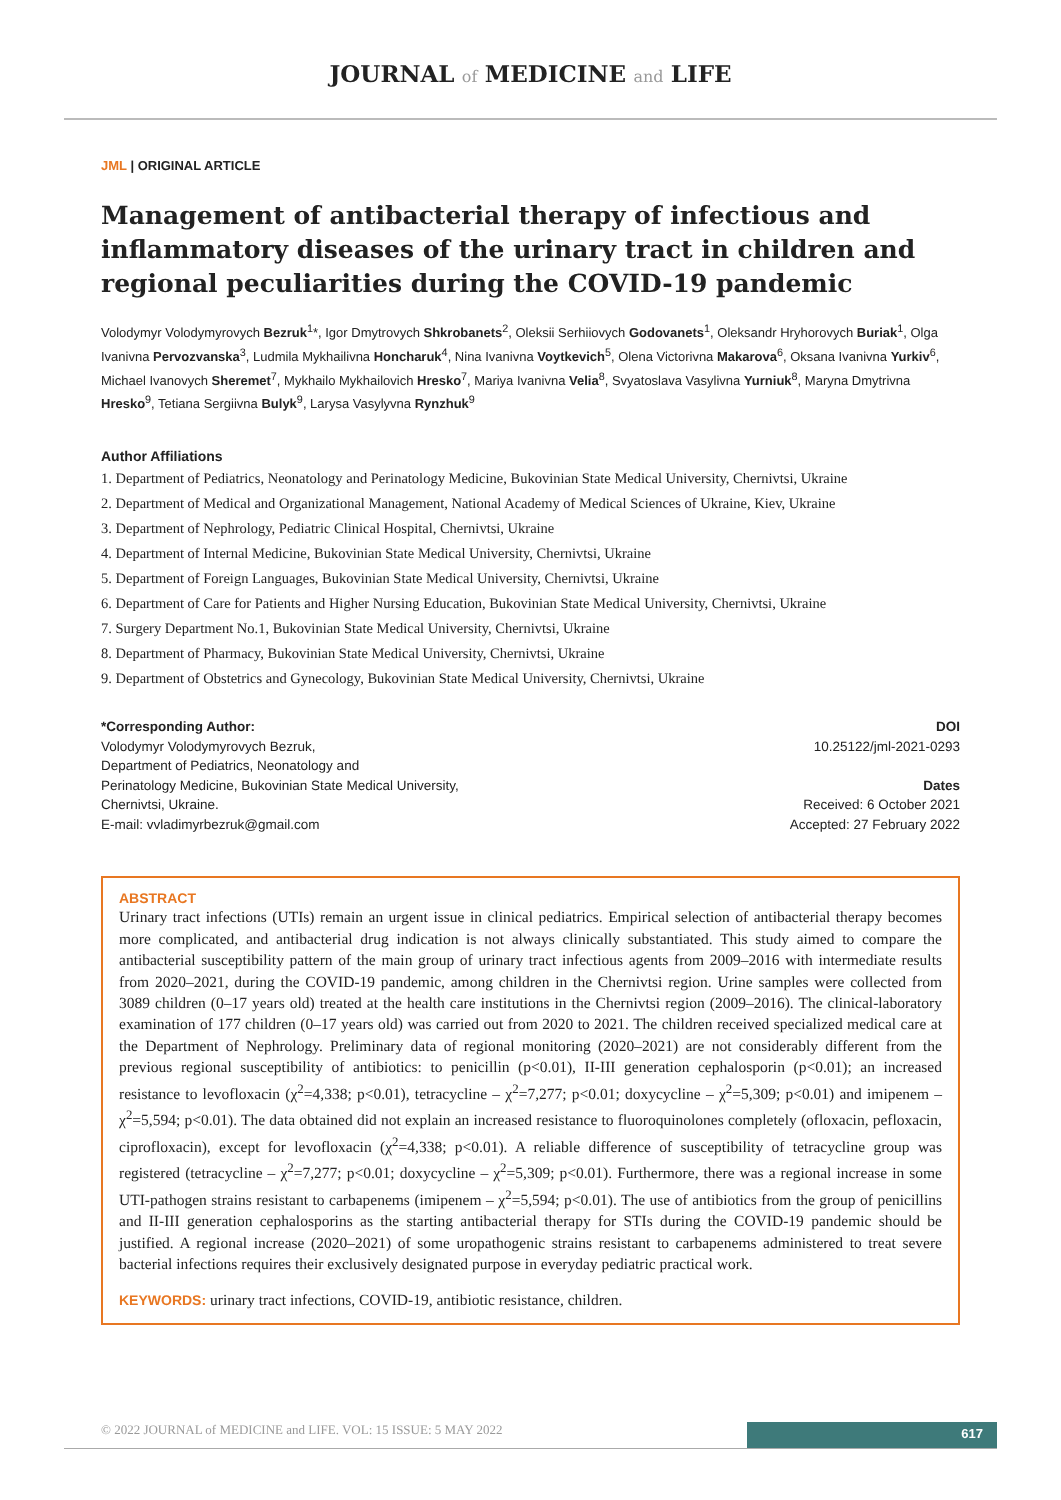JOURNAL of MEDICINE and LIFE
JML | ORIGINAL ARTICLE
Management of antibacterial therapy of infectious and inflammatory diseases of the urinary tract in children and regional peculiarities during the COVID-19 pandemic
Volodymyr Volodymyrovych Bezruk<sup>1</sup>*, Igor Dmytrovych Shkrobanets<sup>2</sup>, Oleksii Serhiiovych Godovanets<sup>1</sup>, Oleksandr Hryhorovych Buriak<sup>1</sup>, Olga Ivanivna Pervozvanska<sup>3</sup>, Ludmila Mykhailivna Honcharuk<sup>4</sup>, Nina Ivanivna Voytkevich<sup>5</sup>, Olena Victorivna Makarova<sup>6</sup>, Oksana Ivanivna Yurkiv<sup>6</sup>, Michael Ivanovych Sheremet<sup>7</sup>, Mykhailo Mykhailovich Hresko<sup>7</sup>, Mariya Ivanivna Velia<sup>8</sup>, Svyatoslava Vasylivna Yurniuk<sup>8</sup>, Maryna Dmytrivna Hresko<sup>9</sup>, Tetiana Sergiivna Bulyk<sup>9</sup>, Larysa Vasylyvna Rynzhuk<sup>9</sup>
Author Affiliations
1. Department of Pediatrics, Neonatology and Perinatology Medicine, Bukovinian State Medical University, Chernivtsi, Ukraine
2. Department of Medical and Organizational Management, National Academy of Medical Sciences of Ukraine, Kiev, Ukraine
3. Department of Nephrology, Pediatric Clinical Hospital, Chernivtsi, Ukraine
4. Department of Internal Medicine, Bukovinian State Medical University, Chernivtsi, Ukraine
5. Department of Foreign Languages, Bukovinian State Medical University, Chernivtsi, Ukraine
6. Department of Care for Patients and Higher Nursing Education, Bukovinian State Medical University, Chernivtsi, Ukraine
7. Surgery Department No.1, Bukovinian State Medical University, Chernivtsi, Ukraine
8. Department of Pharmacy, Bukovinian State Medical University, Chernivtsi, Ukraine
9. Department of Obstetrics and Gynecology, Bukovinian State Medical University, Chernivtsi, Ukraine
*Corresponding Author:
Volodymyr Volodymyrovych Bezruk,
Department of Pediatrics, Neonatology and
Perinatology Medicine, Bukovinian State Medical University,
Chernivtsi, Ukraine.
E-mail: vvladimyrbezruk@gmail.com
DOI
10.25122/jml-2021-0293
Dates
Received: 6 October 2021
Accepted: 27 February 2022
ABSTRACT
Urinary tract infections (UTIs) remain an urgent issue in clinical pediatrics. Empirical selection of antibacterial therapy becomes more complicated, and antibacterial drug indication is not always clinically substantiated. This study aimed to compare the antibacterial susceptibility pattern of the main group of urinary tract infectious agents from 2009–2016 with intermediate results from 2020–2021, during the COVID-19 pandemic, among children in the Chernivtsi region. Urine samples were collected from 3089 children (0–17 years old) treated at the health care institutions in the Chernivtsi region (2009–2016). The clinical-laboratory examination of 177 children (0–17 years old) was carried out from 2020 to 2021. The children received specialized medical care at the Department of Nephrology. Preliminary data of regional monitoring (2020–2021) are not considerably different from the previous regional susceptibility of antibiotics: to penicillin (p<0.01), II-III generation cephalosporin (p<0.01); an increased resistance to levofloxacin (χ<sup>2</sup>=4,338; p<0.01), tetracycline – χ<sup>2</sup>=7,277; p<0.01; doxycycline – χ<sup>2</sup>=5,309; p<0.01) and imipenem – χ<sup>2</sup>=5,594; p<0.01). The data obtained did not explain an increased resistance to fluoroquinolones completely (ofloxacin, pefloxacin, ciprofloxacin), except for levofloxacin (χ<sup>2</sup>=4,338; p<0.01). A reliable difference of susceptibility of tetracycline group was registered (tetracycline – χ<sup>2</sup>=7,277; p<0.01; doxycycline – χ<sup>2</sup>=5,309; p<0.01). Furthermore, there was a regional increase in some UTI-pathogen strains resistant to carbapenems (imipenem – χ<sup>2</sup>=5,594; p<0.01). The use of antibiotics from the group of penicillins and II-III generation cephalosporins as the starting antibacterial therapy for STIs during the COVID-19 pandemic should be justified. A regional increase (2020–2021) of some uropathogenic strains resistant to carbapenems administered to treat severe bacterial infections requires their exclusively designated purpose in everyday pediatric practical work.
KEYWORDS: urinary tract infections, COVID-19, antibiotic resistance, children.
© 2022 JOURNAL of MEDICINE and LIFE. VOL: 15 ISSUE: 5 MAY 2022 617